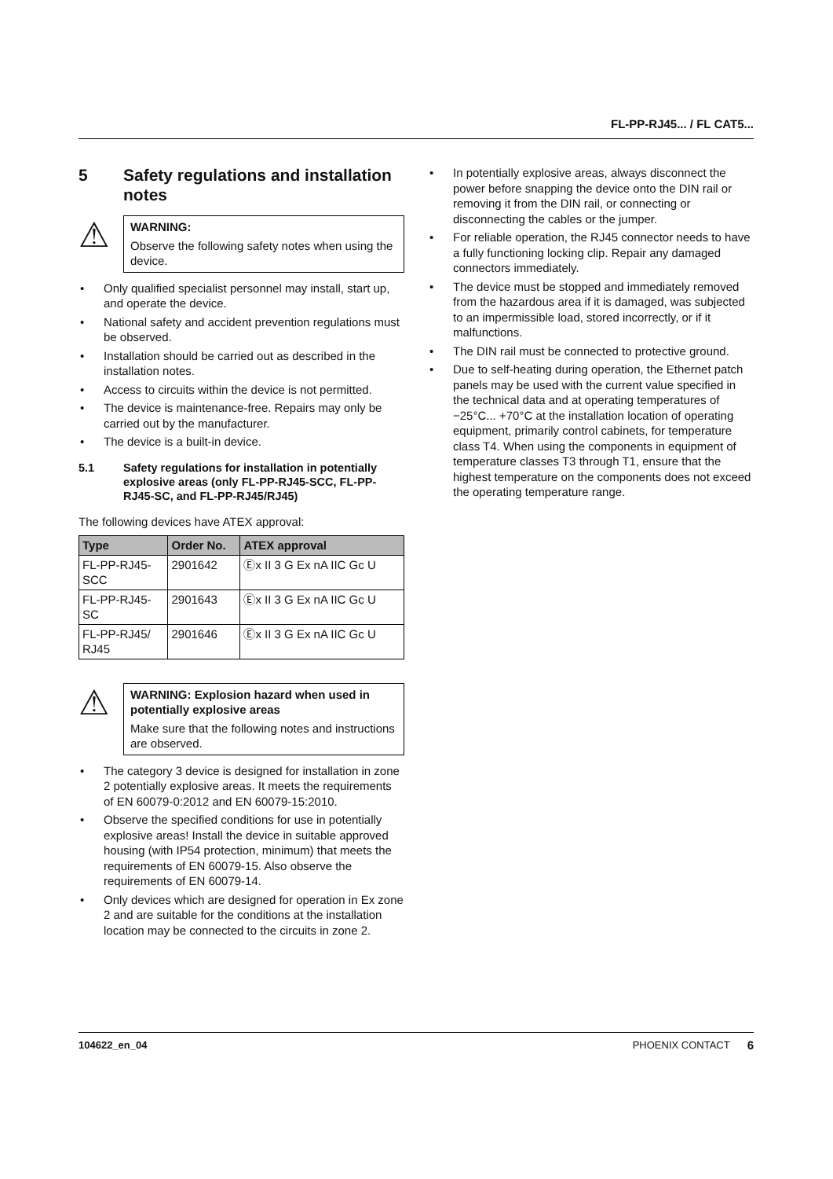FL-PP-RJ45... / FL CAT5...
5 Safety regulations and installation notes
⚠
WARNING:
Observe the following safety notes when using the device.
Only qualified specialist personnel may install, start up, and operate the device.
National safety and accident prevention regulations must be observed.
Installation should be carried out as described in the installation notes.
Access to circuits within the device is not permitted.
The device is maintenance-free. Repairs may only be carried out by the manufacturer.
The device is a built-in device.
5.1 Safety regulations for installation in potentially explosive areas (only FL-PP-RJ45-SCC, FL-PP-RJ45-SC, and FL-PP-RJ45/RJ45)
The following devices have ATEX approval:
| Type | Order No. | ATEX approval |
| --- | --- | --- |
| FL-PP-RJ45- SCC | 2901642 | Ⓔx II 3 G Ex nA IIC Gc U |
| FL-PP-RJ45- SC | 2901643 | Ⓔx II 3 G Ex nA IIC Gc U |
| FL-PP-RJ45/ RJ45 | 2901646 | Ⓔx II 3 G Ex nA IIC Gc U |
⚠
WARNING: Explosion hazard when used in potentially explosive areas
Make sure that the following notes and instructions are observed.
The category 3 device is designed for installation in zone 2 potentially explosive areas. It meets the requirements of EN 60079-0:2012 and EN 60079-15:2010.
Observe the specified conditions for use in potentially explosive areas! Install the device in suitable approved housing (with IP54 protection, minimum) that meets the requirements of EN 60079-15. Also observe the requirements of EN 60079-14.
Only devices which are designed for operation in Ex zone 2 and are suitable for the conditions at the installation location may be connected to the circuits in zone 2.
In potentially explosive areas, always disconnect the power before snapping the device onto the DIN rail or removing it from the DIN rail, or connecting or disconnecting the cables or the jumper.
For reliable operation, the RJ45 connector needs to have a fully functioning locking clip. Repair any damaged connectors immediately.
The device must be stopped and immediately removed from the hazardous area if it is damaged, was subjected to an impermissible load, stored incorrectly, or if it malfunctions.
The DIN rail must be connected to protective ground.
Due to self-heating during operation, the Ethernet patch panels may be used with the current value specified in the technical data and at operating temperatures of −25°C... +70°C at the installation location of operating equipment, primarily control cabinets, for temperature class T4. When using the components in equipment of temperature classes T3 through T1, ensure that the highest temperature on the components does not exceed the operating temperature range.
104622_en_04 PHOENIX CONTACT 6